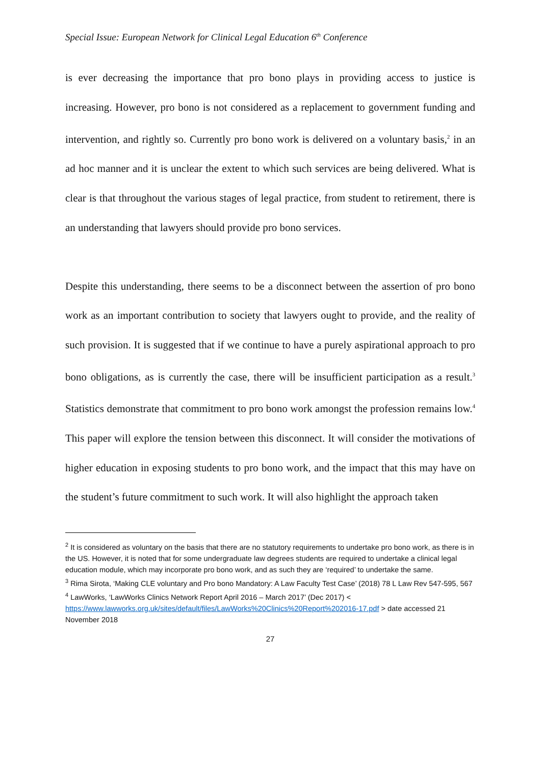Special Issue: European Network for Clinical Legal Education 6<sup>th</sup> Conference
is ever decreasing the importance that pro bono plays in providing access to justice is increasing. However, pro bono is not considered as a replacement to government funding and intervention, and rightly so. Currently pro bono work is delivered on a voluntary basis,<sup>2</sup> in an ad hoc manner and it is unclear the extent to which such services are being delivered. What is clear is that throughout the various stages of legal practice, from student to retirement, there is an understanding that lawyers should provide pro bono services.
Despite this understanding, there seems to be a disconnect between the assertion of pro bono work as an important contribution to society that lawyers ought to provide, and the reality of such provision. It is suggested that if we continue to have a purely aspirational approach to pro bono obligations, as is currently the case, there will be insufficient participation as a result.<sup>3</sup> Statistics demonstrate that commitment to pro bono work amongst the profession remains low.<sup>4</sup> This paper will explore the tension between this disconnect. It will consider the motivations of higher education in exposing students to pro bono work, and the impact that this may have on the student’s future commitment to such work. It will also highlight the approach taken
<sup>2</sup> It is considered as voluntary on the basis that there are no statutory requirements to undertake pro bono work, as there is in the US. However, it is noted that for some undergraduate law degrees students are required to undertake a clinical legal education module, which may incorporate pro bono work, and as such they are ‘required’ to undertake the same.
<sup>3</sup> Rima Sirota, ‘Making CLE voluntary and Pro bono Mandatory: A Law Faculty Test Case’ (2018) 78 L Law Rev 547-595, 567
<sup>4</sup> LawWorks, ‘LawWorks Clinics Network Report April 2016 – March 2017’ (Dec 2017) < https://www.lawworks.org.uk/sites/default/files/LawWorks%20Clinics%20Report%202016-17.pdf > date accessed 21 November 2018
27